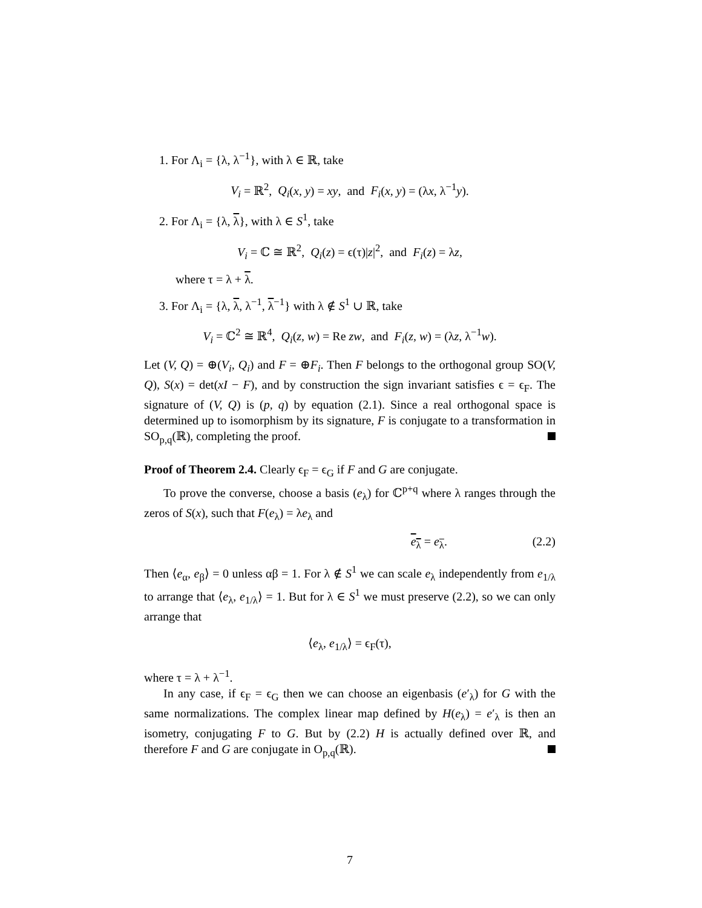1. For Λ<sub>i</sub> = {λ, λ<sup>−1</sup>}, with λ ∈ ℝ, take
V<sub>i</sub> = ℝ<sup>2</sup>, Q<sub>i</sub>(x, y) = xy, and F<sub>i</sub>(x, y) = (λx, λ<sup>−1</sup>y).
2. For Λ<sub>i</sub> = {λ, λ}, with λ ∈ S<sup>1</sup>, take
V<sub>i</sub> = ℂ ≅ ℝ<sup>2</sup>, Q<sub>i</sub>(z) = ϵ(τ)|z|<sup>2</sup>, and F<sub>i</sub>(z) = λz,
where τ = λ + λ.
3. For Λ<sub>i</sub> = {λ, λ, λ<sup>−1</sup>, λ<sup>−1</sup>} with λ ∉ S<sup>1</sup> ∪ ℝ, take
V<sub>i</sub> = ℂ<sup>2</sup> ≅ ℝ<sup>4</sup>, Q<sub>i</sub>(z, w) = Re zw, and F<sub>i</sub>(z, w) = (λz, λ<sup>−1</sup>w).
Let (V, Q) = ⊕(V<sub>i</sub>, Q<sub>i</sub>) and F = ⊕F<sub>i</sub>. Then F belongs to the orthogonal group SO(V, Q), S(x) = det(xI − F), and by construction the sign invariant satisfies ϵ = ϵ<sub>F</sub>. The signature of (V, Q) is (p, q) by equation (2.1). Since a real orthogonal space is determined up to isomorphism by its signature, F is conjugate to a transformation in SO<sub>p,q</sub>(ℝ), completing the proof.
Proof of Theorem 2.4. Clearly ϵ<sub>F</sub> = ϵ<sub>G</sub> if F and G are conjugate.
To prove the converse, choose a basis (e<sub>λ</sub>) for ℂ<sup>p+q</sup> where λ ranges through the zeros of S(x), such that F(e<sub>λ</sub>) = λe<sub>λ</sub> and
e<sub>λ</sub> = e<sub>λ</sub>. (2.2)
Then ⟨e<sub>α</sub>, e<sub>β</sub>⟩ = 0 unless αβ = 1. For λ ∉ S<sup>1</sup> we can scale e<sub>λ</sub> independently from e<sub>1/λ</sub> to arrange that ⟨e<sub>λ</sub>, e<sub>1/λ</sub>⟩ = 1. But for λ ∈ S<sup>1</sup> we must preserve (2.2), so we can only arrange that
⟨e<sub>λ</sub>, e<sub>1/λ</sub>⟩ = ϵ<sub>F</sub>(τ),
where τ = λ + λ<sup>−1</sup>.
In any case, if ϵ<sub>F</sub> = ϵ<sub>G</sub> then we can choose an eigenbasis (e′<sub>λ</sub>) for G with the same normalizations. The complex linear map defined by H(e<sub>λ</sub>) = e′<sub>λ</sub> is then an isometry, conjugating F to G. But by (2.2) H is actually defined over ℝ, and therefore F and G are conjugate in O<sub>p,q</sub>(ℝ).
7